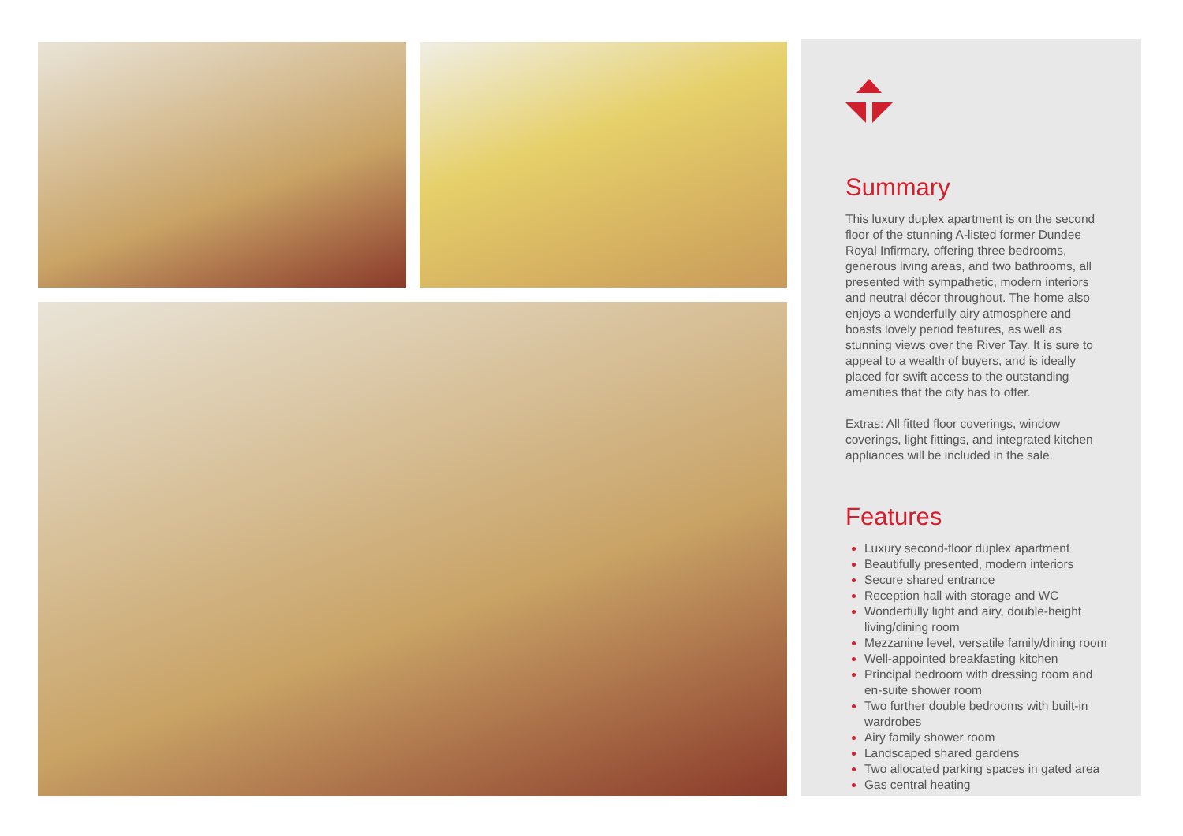Summary
This luxury duplex apartment is on the second floor of the stunning A-listed former Dundee Royal Infirmary, offering three bedrooms, generous living areas, and two bathrooms, all presented with sympathetic, modern interiors and neutral décor throughout. The home also enjoys a wonderfully airy atmosphere and boasts lovely period features, as well as stunning views over the River Tay. It is sure to appeal to a wealth of buyers, and is ideally placed for swift access to the outstanding amenities that the city has to offer.
Extras: All fitted floor coverings, window coverings, light fittings, and integrated kitchen appliances will be included in the sale.
Features
Luxury second-floor duplex apartment
Beautifully presented, modern interiors
Secure shared entrance
Reception hall with storage and WC
Wonderfully light and airy, double-height living/dining room
Mezzanine level, versatile family/dining room
Well-appointed breakfasting kitchen
Principal bedroom with dressing room and en-suite shower room
Two further double bedrooms with built-in wardrobes
Airy family shower room
Landscaped shared gardens
Two allocated parking spaces in gated area
Gas central heating